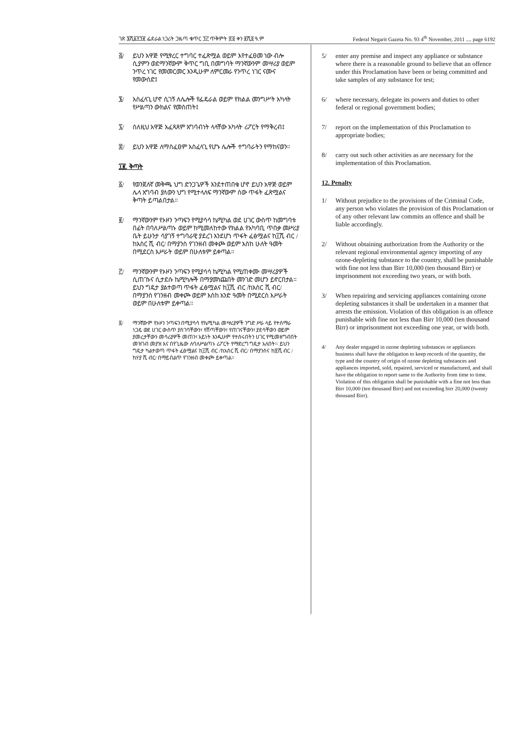ገጽ ፮ሺ፩፻፺፪ ፌደራል ነጋሪት ጋዜጣ ቁጥር ፺፫ ጥቅምት ፳፬ ቀን ፪ሺ፬ ዓ.ም Federal Negarit Gazeta No. 93 4<sup>th</sup> November, 2011 .... page 6192
፭/ ይህን አዋጅ የሚፃረር ተግባር ተፈጽሟል ወይም እየተፈፀመ ነው ብሎ ሲያምን ወደማንኛውም ቅጥር ግቢ በመግባት ማንኛውንም መሣሪያ ወይም ንጥረ ነገር የመመርመር እንዲሁም ለምርመራ የንጥረ ነገር ናሙና የመውሰድ፤
፮/ አስፈላጊ ሆኖ ሲገኝ ለሌሎች የፌዴራል ወይም የክልል መንግሥት አካላት የሥልጣን ውክልና የመስጠት፤
፯/ ስለዚህ አዋጅ አፈጻጸም አግባብነት ላላቸው አካላት ሪፖርት የማቅረብ፤
፰/ ይህን አዋጅ ለማስፈፀም አስፈላጊ የሆኑ ሌሎች ተግባራትን የማከናወን።
፲፪. ቅጣት
፩/ የወንጀለኛ መቅጫ ህግ ድንጋጌዎች እንደተጠበቁ ሆኖ ይህን አዋጅ ወይም ሌላ አግባብ ያለውን ህግ የሚተላለፍ ማንኛውም ሰው ጥፋት ፈጽሟልና ቅጣት ይጣልበታል።
፪/ ማንኛውንም የኦዞን ንጣፍን የሚያሳሳ ኬሚካል ወደ ሀገር ውስጥ ከመግባቱ በፊት በባለሥልጣኑ ወይም ከሚመለከተው የክልል የአካባቢ ጥበቃ መሥሪያ ቤት ይሁንታ ሳያገኝ ተግባራዊ ያደረገ እንደሆነ ጥፋት ፈፅሟልና ከ፲ሺ ብር /ከአስር ሺ ብር/ በማያንስ የገንዘብ መቀጮ ወይም እስከ ሁለት ዓመት በሚደርስ እሥራት ወይም በሁለቱም ይቀጣል።
፫/ ማንኛውንም የኦዞን ንጣፍን የሚያሳሳ ኬሚካል የሚጠቀሙ መሣሪያዎች ሲጠገኑና ሲታደሱ ኬሚካሎች በማያመነጩበት መንገድ መሆን ይኖርበታል። ይህን ግዴታ ያልተወጣ ጥፋት ፈፅሟልና ከ፲ሺ ብር /ከአስር ሺ ብር/ በማያንስ የገንዘብ መቀጮ ወይም እስከ አንድ ዓመት በሚደርስ እሥራት ወይም በሁለቱም ይቀጣል።
፬/ ማንኛውም የኦዞን ንጣፍን በሚያሳሳ የኬሚካል መሣሪያዎች ንግድ ሥራ ላይ የተሰማራ ነጋዴ ወደ ሀገር ውስጥ ያስገባቸውን፣ የሸጣቸውን፣ የጠገናቸውን፣ ያደሳቸውን ወይም ያመረታቸውን መሳሪያዎች መጠን፣ አይነት እንዲሁም የተሰሩበትን ሀገር የሚመዘግብበት መዝገብ መያዝ እና በየጊዜው ለባለሥልጣኑ ሪፖርት የማድረግ ግዴታ አለበት። ይህን ግዴታ ካልተወጣ ጥፋት ፈፅሟልና ከ፲ሺ ብር /ከአስር ሺ ብር/ በማያንስና ከ፳ሺ ብር /ከሃያ ሺ ብር/ በማይበልጥ የገንዘብ መቀጮ ይቀጣል።
5/ enter any premise and inspect any appliance or substance where there is a reasonable ground to believe that an offence under this Proclamation have been or being committed and take samples of any substance for test;
6/ where necessary, delegate its powers and duties to other federal or regional government bodies;
7/ report on the implementation of this Proclamation to appropriate bodies;
8/ carry out such other activities as are necessary for the implementation of this Proclamation.
12. Penalty
1/ Without prejudice to the provisions of the Criminal Code, any person who violates the provision of this Proclamation or of any other relevant law commits an offence and shall be liable accordingly.
2/ Without obtaining authorization from the Authority or the relevant regional environmental agency importing of any ozone-depleting substance to the country, shall be punishable with fine not less than Birr 10,000 (ten thousand Birr) or imprisonment not exceeding two years, or with both.
3/ When repairing and servicing appliances containing ozone depleting substances it shall be undertaken in a manner that arrests the emission. Violation of this obligation is an offence punishable with fine not less than Birr 10,000 (ten thousand Birr) or imprisonment not exceeding one year, or with both.
4/ Any dealer engaged in ozone depleting substances or appliances business shall have the obligation to keep records of the quantity, the type and the country of origin of ozone depleting substances and appliances imported, sold, repaired, serviced or manufactured, and shall have the obligation to report same to the Authority from time to time. Violation of this obligation shall be punishable with a fine not less than Birr 10,000 (ten thousand Birr) and not exceeding birr 20,000 (twenty thousand Birr).